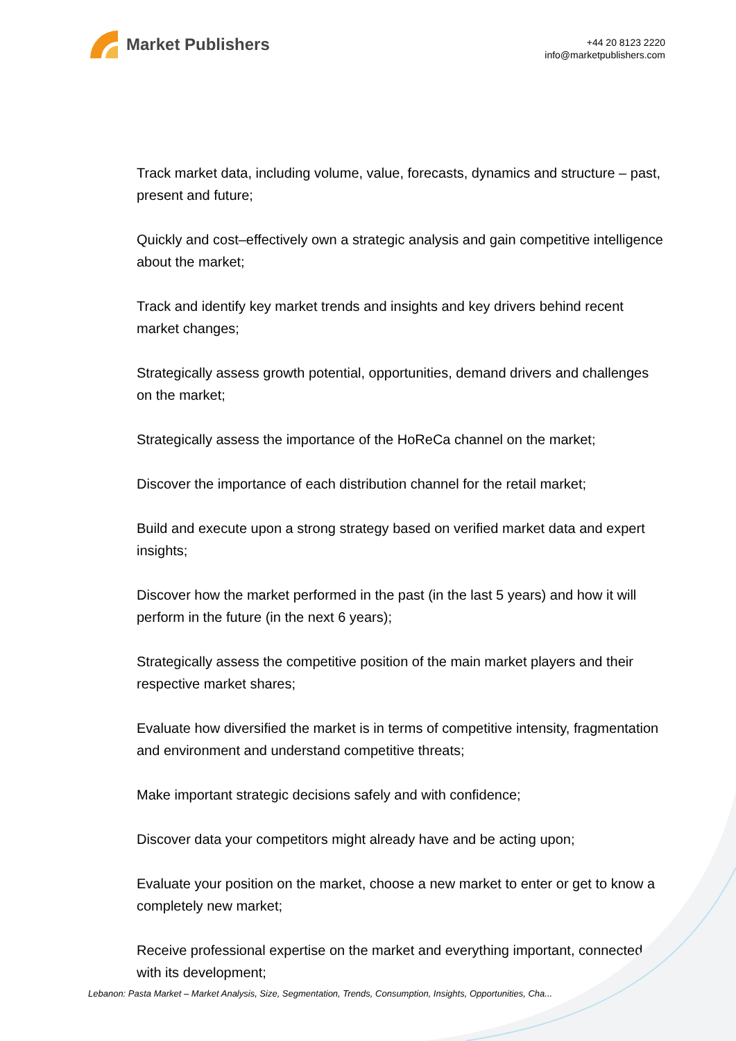Market Publishers
+44 20 8123 2220
info@marketpublishers.com
Track market data, including volume, value, forecasts, dynamics and structure – past, present and future;
Quickly and cost–effectively own a strategic analysis and gain competitive intelligence about the market;
Track and identify key market trends and insights and key drivers behind recent market changes;
Strategically assess growth potential, opportunities, demand drivers and challenges on the market;
Strategically assess the importance of the HoReCa channel on the market;
Discover the importance of each distribution channel for the retail market;
Build and execute upon a strong strategy based on verified market data and expert insights;
Discover how the market performed in the past (in the last 5 years) and how it will perform in the future (in the next 6 years);
Strategically assess the competitive position of the main market players and their respective market shares;
Evaluate how diversified the market is in terms of competitive intensity, fragmentation and environment and understand competitive threats;
Make important strategic decisions safely and with confidence;
Discover data your competitors might already have and be acting upon;
Evaluate your position on the market, choose a new market to enter or get to know a completely new market;
Receive professional expertise on the market and everything important, connected with its development;
Lebanon: Pasta Market – Market Analysis, Size, Segmentation, Trends, Consumption, Insights, Opportunities, Cha...